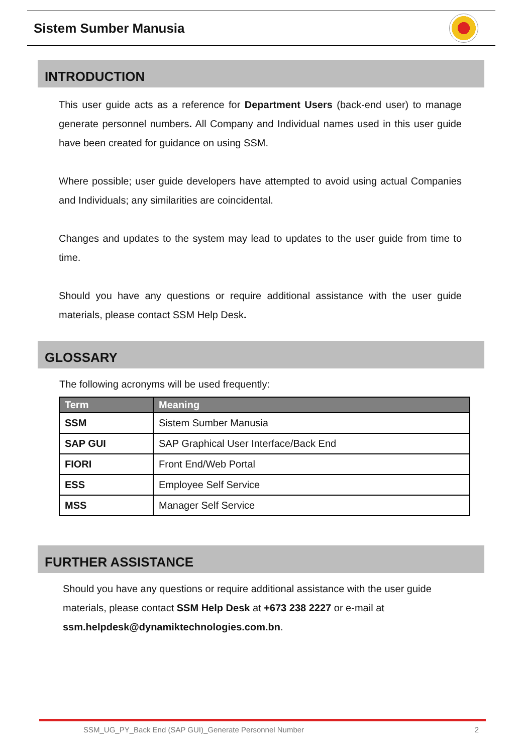Sistem Sumber Manusia
INTRODUCTION
This user guide acts as a reference for Department Users (back-end user) to manage generate personnel numbers. All Company and Individual names used in this user guide have been created for guidance on using SSM.
Where possible; user guide developers have attempted to avoid using actual Companies and Individuals; any similarities are coincidental.
Changes and updates to the system may lead to updates to the user guide from time to time.
Should you have any questions or require additional assistance with the user guide materials, please contact SSM Help Desk.
GLOSSARY
The following acronyms will be used frequently:
| Term | Meaning |
| --- | --- |
| SSM | Sistem Sumber Manusia |
| SAP GUI | SAP Graphical User Interface/Back End |
| FIORI | Front End/Web Portal |
| ESS | Employee Self Service |
| MSS | Manager Self Service |
FURTHER ASSISTANCE
Should you have any questions or require additional assistance with the user guide materials, please contact SSM Help Desk at +673 238 2227 or e-mail at ssm.helpdesk@dynamiktechnologies.com.bn.
SSM_UG_PY_Back End (SAP GUI)_Generate Personnel Number 2